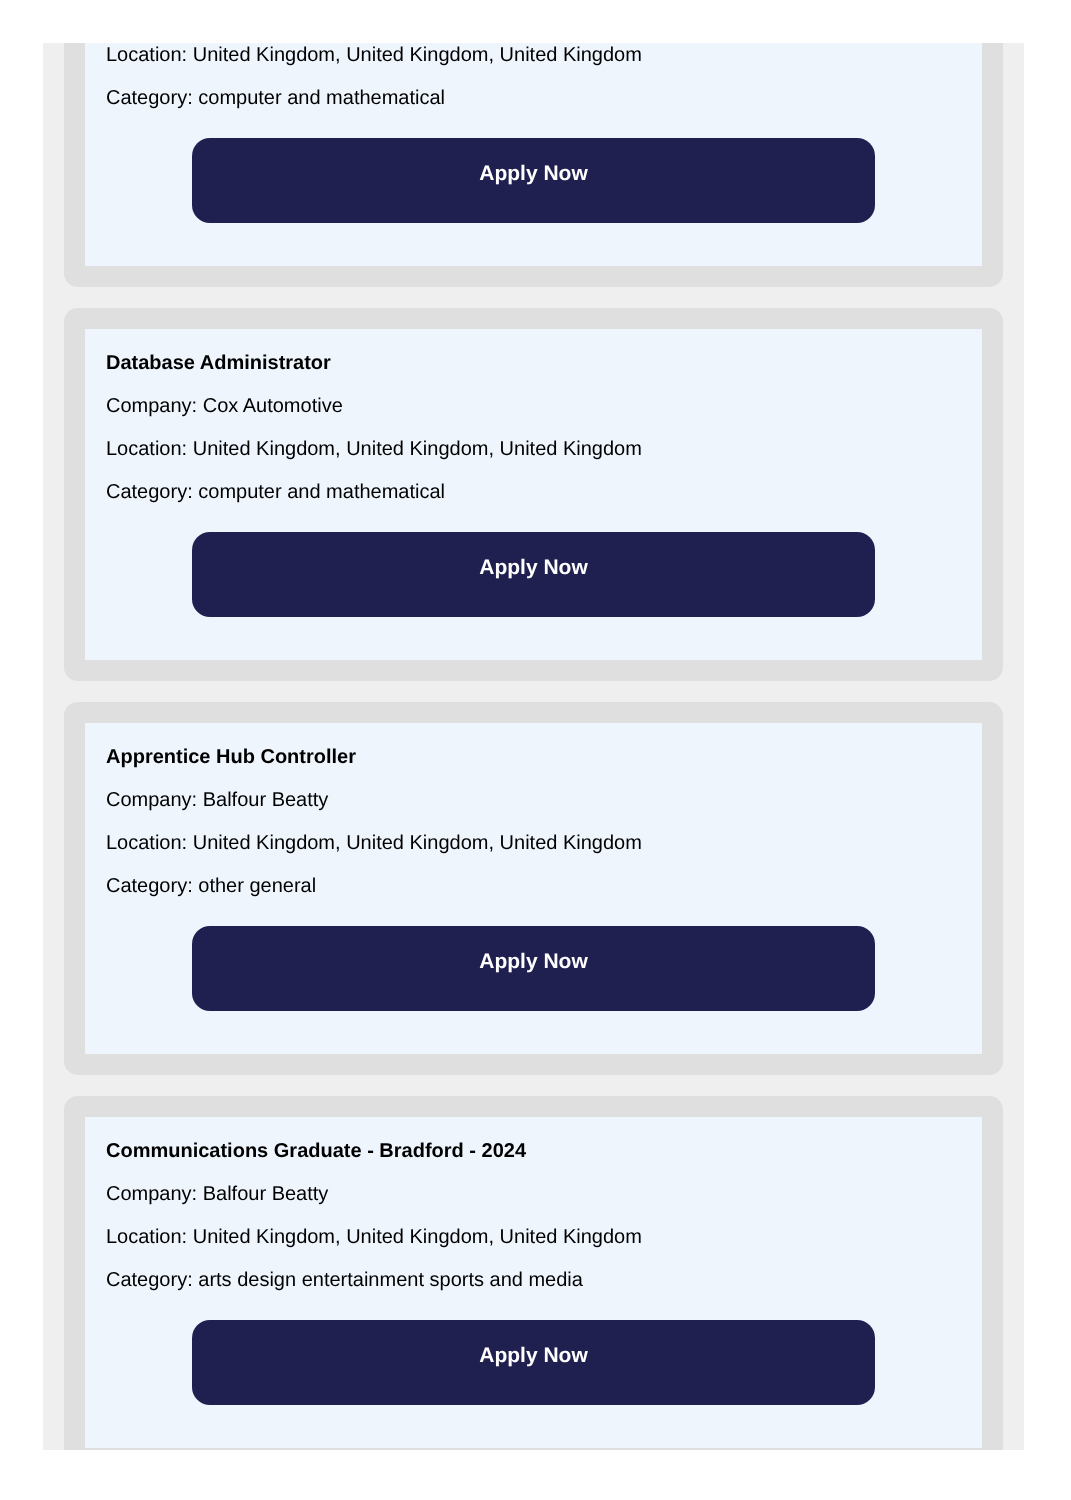Location: United Kingdom, United Kingdom, United Kingdom
Category: computer and mathematical
Apply Now
Database Administrator
Company: Cox Automotive
Location: United Kingdom, United Kingdom, United Kingdom
Category: computer and mathematical
Apply Now
Apprentice Hub Controller
Company: Balfour Beatty
Location: United Kingdom, United Kingdom, United Kingdom
Category: other general
Apply Now
Communications Graduate - Bradford - 2024
Company: Balfour Beatty
Location: United Kingdom, United Kingdom, United Kingdom
Category: arts design entertainment sports and media
Apply Now